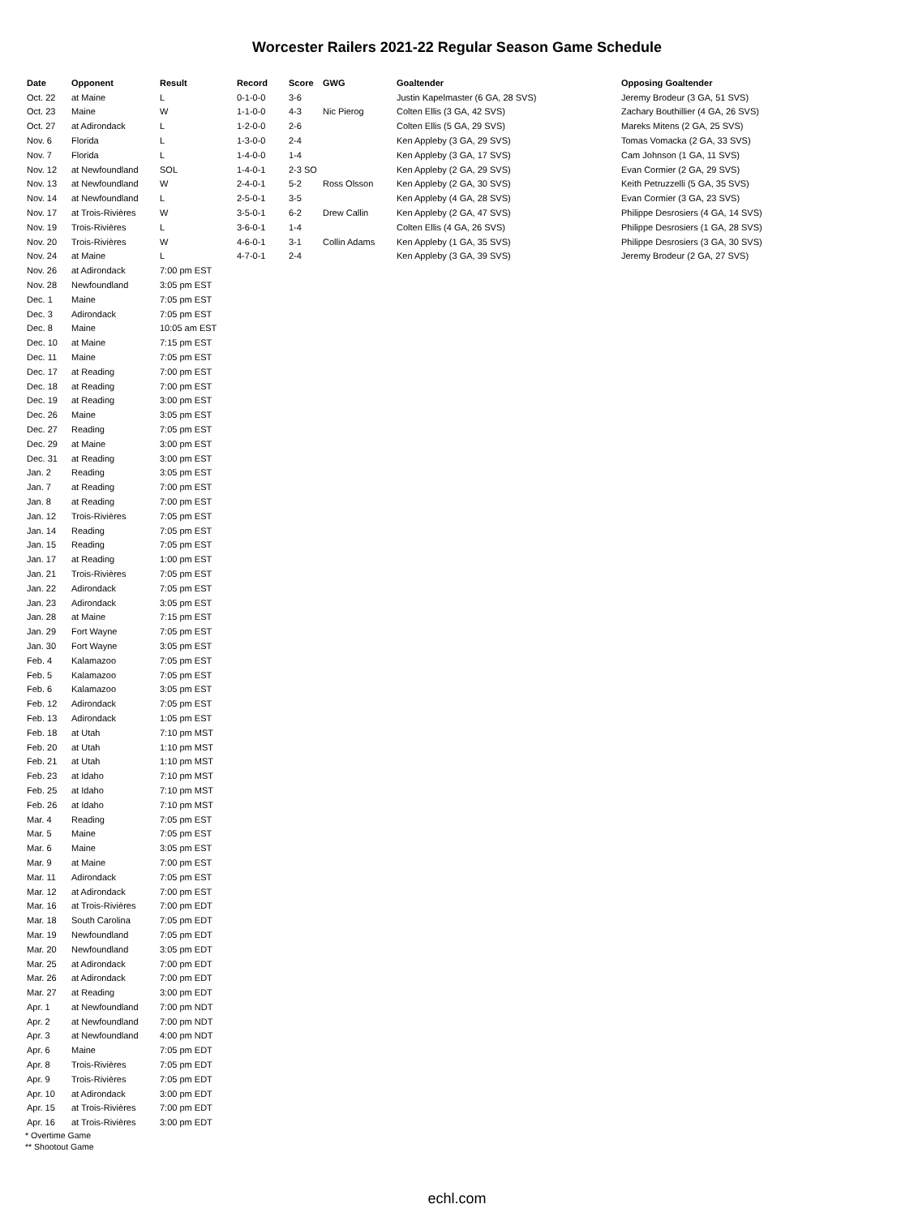Worcester Railers 2021-22 Regular Season Game Schedule
| Date | Opponent | Result | Record | Score | GWG | Goaltender | Opposing Goaltender |
| --- | --- | --- | --- | --- | --- | --- | --- |
| Oct. 22 | at Maine | L | 0-1-0-0 | 3-6 | | Justin Kapelmaster (6 GA, 28 SVS) | Jeremy Brodeur (3 GA, 51 SVS) |
| Oct. 23 | Maine | W | 1-1-0-0 | 4-3 | Nic Pierog | Colten Ellis (3 GA, 42 SVS) | Zachary Bouthillier (4 GA, 26 SVS) |
| Oct. 27 | at Adirondack | L | 1-2-0-0 | 2-6 | | Colten Ellis (5 GA, 29 SVS) | Mareks Mitens (2 GA, 25 SVS) |
| Nov. 6 | Florida | L | 1-3-0-0 | 2-4 | | Ken Appleby (3 GA, 29 SVS) | Tomas Vomacka (2 GA, 33 SVS) |
| Nov. 7 | Florida | L | 1-4-0-0 | 1-4 | | Ken Appleby (3 GA, 17 SVS) | Cam Johnson (1 GA, 11 SVS) |
| Nov. 12 | at Newfoundland | SOL | 1-4-0-1 | 2-3 SO | | Ken Appleby (2 GA, 29 SVS) | Evan Cormier (2 GA, 29 SVS) |
| Nov. 13 | at Newfoundland | W | 2-4-0-1 | 5-2 | Ross Olsson | Ken Appleby (2 GA, 30 SVS) | Keith Petruzzelli (5 GA, 35 SVS) |
| Nov. 14 | at Newfoundland | L | 2-5-0-1 | 3-5 | | Ken Appleby (4 GA, 28 SVS) | Evan Cormier (3 GA, 23 SVS) |
| Nov. 17 | at Trois-Rivières | W | 3-5-0-1 | 6-2 | Drew Callin | Ken Appleby (2 GA, 47 SVS) | Philippe Desrosiers (4 GA, 14 SVS) |
| Nov. 19 | Trois-Rivières | L | 3-6-0-1 | 1-4 | | Colten Ellis (4 GA, 26 SVS) | Philippe Desrosiers (1 GA, 28 SVS) |
| Nov. 20 | Trois-Rivières | W | 4-6-0-1 | 3-1 | Collin Adams | Ken Appleby (1 GA, 35 SVS) | Philippe Desrosiers (3 GA, 30 SVS) |
| Nov. 24 | at Maine | L | 4-7-0-1 | 2-4 | | Ken Appleby (3 GA, 39 SVS) | Jeremy Brodeur (2 GA, 27 SVS) |
| Nov. 26 | at Adirondack | 7:00 pm EST | | | | | |
| Nov. 28 | Newfoundland | 3:05 pm EST | | | | | |
| Dec. 1 | Maine | 7:05 pm EST | | | | | |
| Dec. 3 | Adirondack | 7:05 pm EST | | | | | |
| Dec. 8 | Maine | 10:05 am EST | | | | | |
| Dec. 10 | at Maine | 7:15 pm EST | | | | | |
| Dec. 11 | Maine | 7:05 pm EST | | | | | |
| Dec. 17 | at Reading | 7:00 pm EST | | | | | |
| Dec. 18 | at Reading | 7:00 pm EST | | | | | |
| Dec. 19 | at Reading | 3:00 pm EST | | | | | |
| Dec. 26 | Maine | 3:05 pm EST | | | | | |
| Dec. 27 | Reading | 7:05 pm EST | | | | | |
| Dec. 29 | at Maine | 3:00 pm EST | | | | | |
| Dec. 31 | at Reading | 3:00 pm EST | | | | | |
| Jan. 2 | Reading | 3:05 pm EST | | | | | |
| Jan. 7 | at Reading | 7:00 pm EST | | | | | |
| Jan. 8 | at Reading | 7:00 pm EST | | | | | |
| Jan. 12 | Trois-Rivières | 7:05 pm EST | | | | | |
| Jan. 14 | Reading | 7:05 pm EST | | | | | |
| Jan. 15 | Reading | 7:05 pm EST | | | | | |
| Jan. 17 | at Reading | 1:00 pm EST | | | | | |
| Jan. 21 | Trois-Rivières | 7:05 pm EST | | | | | |
| Jan. 22 | Adirondack | 7:05 pm EST | | | | | |
| Jan. 23 | Adirondack | 3:05 pm EST | | | | | |
| Jan. 28 | at Maine | 7:15 pm EST | | | | | |
| Jan. 29 | Fort Wayne | 7:05 pm EST | | | | | |
| Jan. 30 | Fort Wayne | 3:05 pm EST | | | | | |
| Feb. 4 | Kalamazoo | 7:05 pm EST | | | | | |
| Feb. 5 | Kalamazoo | 7:05 pm EST | | | | | |
| Feb. 6 | Kalamazoo | 3:05 pm EST | | | | | |
| Feb. 12 | Adirondack | 7:05 pm EST | | | | | |
| Feb. 13 | Adirondack | 1:05 pm EST | | | | | |
| Feb. 18 | at Utah | 7:10 pm MST | | | | | |
| Feb. 20 | at Utah | 1:10 pm MST | | | | | |
| Feb. 21 | at Utah | 1:10 pm MST | | | | | |
| Feb. 23 | at Idaho | 7:10 pm MST | | | | | |
| Feb. 25 | at Idaho | 7:10 pm MST | | | | | |
| Feb. 26 | at Idaho | 7:10 pm MST | | | | | |
| Mar. 4 | Reading | 7:05 pm EST | | | | | |
| Mar. 5 | Maine | 7:05 pm EST | | | | | |
| Mar. 6 | Maine | 3:05 pm EST | | | | | |
| Mar. 9 | at Maine | 7:00 pm EST | | | | | |
| Mar. 11 | Adirondack | 7:05 pm EST | | | | | |
| Mar. 12 | at Adirondack | 7:00 pm EST | | | | | |
| Mar. 16 | at Trois-Rivières | 7:00 pm EDT | | | | | |
| Mar. 18 | South Carolina | 7:05 pm EDT | | | | | |
| Mar. 19 | Newfoundland | 7:05 pm EDT | | | | | |
| Mar. 20 | Newfoundland | 3:05 pm EDT | | | | | |
| Mar. 25 | at Adirondack | 7:00 pm EDT | | | | | |
| Mar. 26 | at Adirondack | 7:00 pm EDT | | | | | |
| Mar. 27 | at Reading | 3:00 pm EDT | | | | | |
| Apr. 1 | at Newfoundland | 7:00 pm NDT | | | | | |
| Apr. 2 | at Newfoundland | 7:00 pm NDT | | | | | |
| Apr. 3 | at Newfoundland | 4:00 pm NDT | | | | | |
| Apr. 6 | Maine | 7:05 pm EDT | | | | | |
| Apr. 8 | Trois-Rivières | 7:05 pm EDT | | | | | |
| Apr. 9 | Trois-Rivières | 7:05 pm EDT | | | | | |
| Apr. 10 | at Adirondack | 3:00 pm EDT | | | | | |
| Apr. 15 | at Trois-Rivières | 7:00 pm EDT | | | | | |
| Apr. 16 | at Trois-Rivières | 3:00 pm EDT | | | | | |
* Overtime Game
** Shootout Game
echl.com